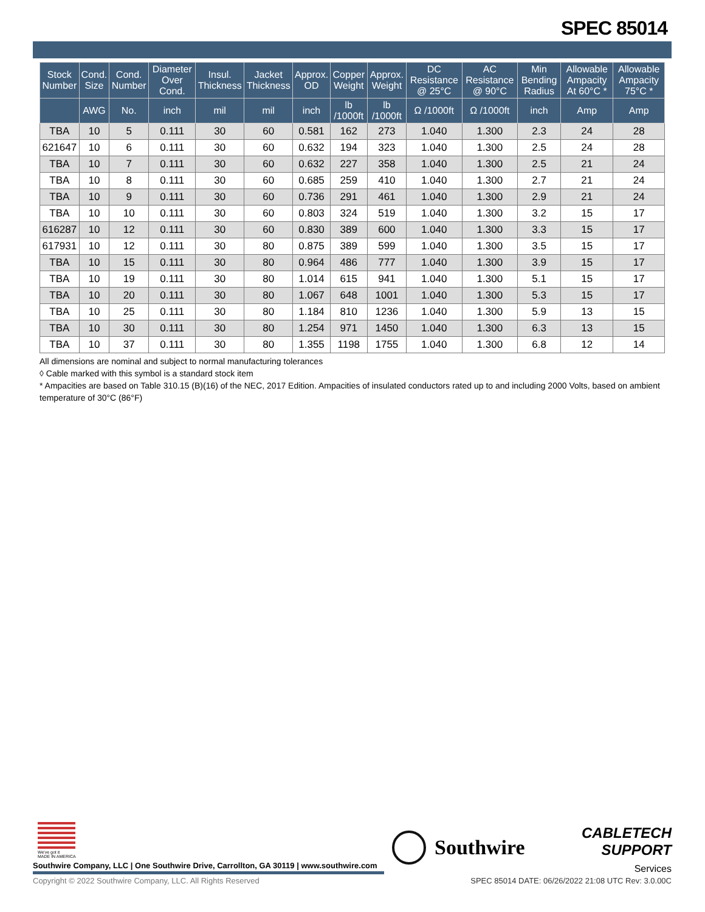SPEC 85014
| Stock Number | Cond. Size | Cond. Number | Diameter Over Cond. | Insul. Thickness | Jacket Thickness | Approx. OD | Copper Weight | Approx. Weight | DC Resistance @ 25°C | AC Resistance @ 90°C | Min Bending Radius | Allowable Ampacity At 60°C * | Allowable Ampacity 75°C * |
| --- | --- | --- | --- | --- | --- | --- | --- | --- | --- | --- | --- | --- | --- |
| | AWG | No. | inch | mil | mil | inch | lb /1000ft | lb /1000ft | Ω /1000ft | Ω /1000ft | inch | Amp | Amp |
| TBA | 10 | 5 | 0.111 | 30 | 60 | 0.581 | 162 | 273 | 1.040 | 1.300 | 2.3 | 24 | 28 |
| 621647 | 10 | 6 | 0.111 | 30 | 60 | 0.632 | 194 | 323 | 1.040 | 1.300 | 2.5 | 24 | 28 |
| TBA | 10 | 7 | 0.111 | 30 | 60 | 0.632 | 227 | 358 | 1.040 | 1.300 | 2.5 | 21 | 24 |
| TBA | 10 | 8 | 0.111 | 30 | 60 | 0.685 | 259 | 410 | 1.040 | 1.300 | 2.7 | 21 | 24 |
| TBA | 10 | 9 | 0.111 | 30 | 60 | 0.736 | 291 | 461 | 1.040 | 1.300 | 2.9 | 21 | 24 |
| TBA | 10 | 10 | 0.111 | 30 | 60 | 0.803 | 324 | 519 | 1.040 | 1.300 | 3.2 | 15 | 17 |
| 616287 | 10 | 12 | 0.111 | 30 | 60 | 0.830 | 389 | 600 | 1.040 | 1.300 | 3.3 | 15 | 17 |
| 617931 | 10 | 12 | 0.111 | 30 | 80 | 0.875 | 389 | 599 | 1.040 | 1.300 | 3.5 | 15 | 17 |
| TBA | 10 | 15 | 0.111 | 30 | 80 | 0.964 | 486 | 777 | 1.040 | 1.300 | 3.9 | 15 | 17 |
| TBA | 10 | 19 | 0.111 | 30 | 80 | 1.014 | 615 | 941 | 1.040 | 1.300 | 5.1 | 15 | 17 |
| TBA | 10 | 20 | 0.111 | 30 | 80 | 1.067 | 648 | 1001 | 1.040 | 1.300 | 5.3 | 15 | 17 |
| TBA | 10 | 25 | 0.111 | 30 | 80 | 1.184 | 810 | 1236 | 1.040 | 1.300 | 5.9 | 13 | 15 |
| TBA | 10 | 30 | 0.111 | 30 | 80 | 1.254 | 971 | 1450 | 1.040 | 1.300 | 6.3 | 13 | 15 |
| TBA | 10 | 37 | 0.111 | 30 | 80 | 1.355 | 1198 | 1755 | 1.040 | 1.300 | 6.8 | 12 | 14 |
All dimensions are nominal and subject to normal manufacturing tolerances
◊ Cable marked with this symbol is a standard stock item
* Ampacities are based on Table 310.15 (B)(16) of the NEC, 2017 Edition. Ampacities of insulated conductors rated up to and including 2000 Volts, based on ambient temperature of 30°C (86°F)
We've got it
MADE IN AMERICA
Southwire Company, LLC | One Southwire Drive, Carrollton, GA 30119 | www.southwire.com
Southwire
CABLETECH
SUPPORT
Services
Copyright © 2022 Southwire Company, LLC. All Rights Reserved
SPEC 85014 DATE: 06/26/2022 21:08 UTC Rev: 3.0.00C